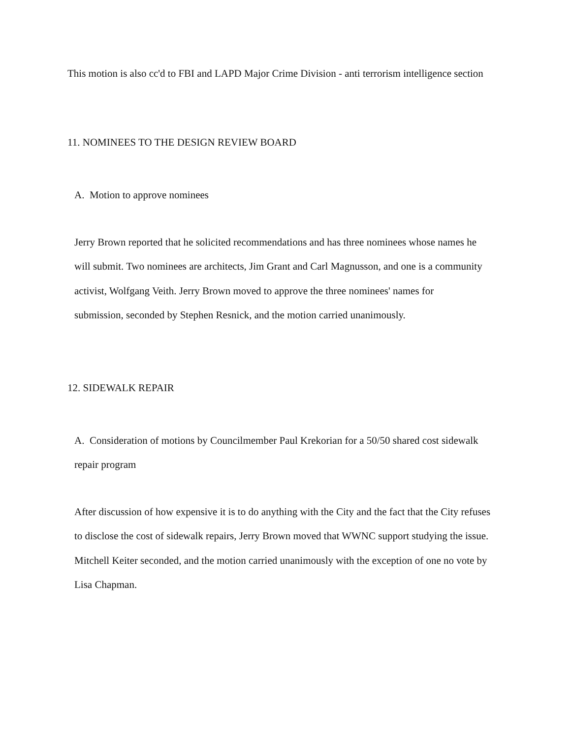This motion is also cc'd to FBI and LAPD Major Crime Division - anti terrorism intelligence section
11. NOMINEES TO THE DESIGN REVIEW BOARD
A. Motion to approve nominees
Jerry Brown reported that he solicited recommendations and has three nominees whose names he will submit. Two nominees are architects, Jim Grant and Carl Magnusson, and one is a community activist, Wolfgang Veith. Jerry Brown moved to approve the three nominees' names for submission, seconded by Stephen Resnick, and the motion carried unanimously.
12. SIDEWALK REPAIR
A. Consideration of motions by Councilmember Paul Krekorian for a 50/50 shared cost sidewalk repair program
After discussion of how expensive it is to do anything with the City and the fact that the City refuses to disclose the cost of sidewalk repairs, Jerry Brown moved that WWNC support studying the issue. Mitchell Keiter seconded, and the motion carried unanimously with the exception of one no vote by Lisa Chapman.